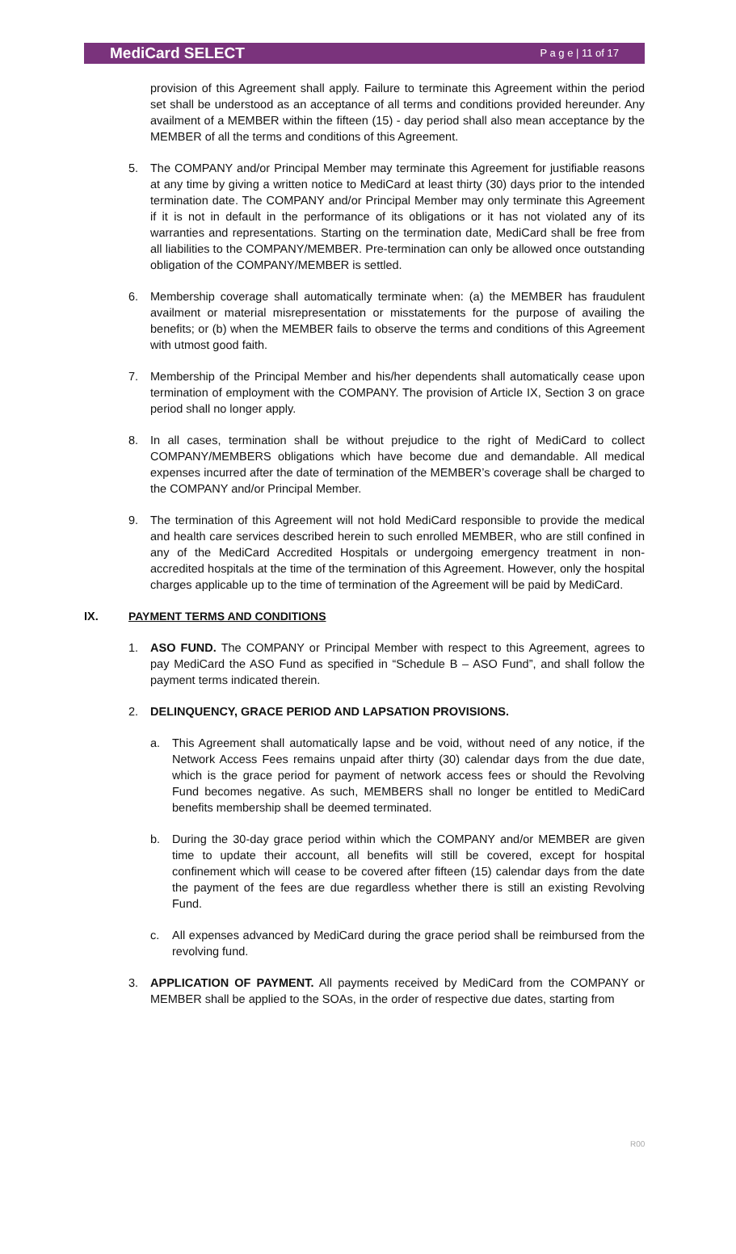MediCard SELECT P a g e | 11 of 17
provision of this Agreement shall apply. Failure to terminate this Agreement within the period set shall be understood as an acceptance of all terms and conditions provided hereunder. Any availment of a MEMBER within the fifteen (15) - day period shall also mean acceptance by the MEMBER of all the terms and conditions of this Agreement.
5. The COMPANY and/or Principal Member may terminate this Agreement for justifiable reasons at any time by giving a written notice to MediCard at least thirty (30) days prior to the intended termination date. The COMPANY and/or Principal Member may only terminate this Agreement if it is not in default in the performance of its obligations or it has not violated any of its warranties and representations. Starting on the termination date, MediCard shall be free from all liabilities to the COMPANY/MEMBER. Pre-termination can only be allowed once outstanding obligation of the COMPANY/MEMBER is settled.
6. Membership coverage shall automatically terminate when: (a) the MEMBER has fraudulent availment or material misrepresentation or misstatements for the purpose of availing the benefits; or (b) when the MEMBER fails to observe the terms and conditions of this Agreement with utmost good faith.
7. Membership of the Principal Member and his/her dependents shall automatically cease upon termination of employment with the COMPANY. The provision of Article IX, Section 3 on grace period shall no longer apply.
8. In all cases, termination shall be without prejudice to the right of MediCard to collect COMPANY/MEMBERS obligations which have become due and demandable. All medical expenses incurred after the date of termination of the MEMBER’s coverage shall be charged to the COMPANY and/or Principal Member.
9. The termination of this Agreement will not hold MediCard responsible to provide the medical and health care services described herein to such enrolled MEMBER, who are still confined in any of the MediCard Accredited Hospitals or undergoing emergency treatment in non-accredited hospitals at the time of the termination of this Agreement. However, only the hospital charges applicable up to the time of termination of the Agreement will be paid by MediCard.
IX. PAYMENT TERMS AND CONDITIONS
1. ASO FUND. The COMPANY or Principal Member with respect to this Agreement, agrees to pay MediCard the ASO Fund as specified in “Schedule B – ASO Fund”, and shall follow the payment terms indicated therein.
2. DELINQUENCY, GRACE PERIOD AND LAPSATION PROVISIONS.
a. This Agreement shall automatically lapse and be void, without need of any notice, if the Network Access Fees remains unpaid after thirty (30) calendar days from the due date, which is the grace period for payment of network access fees or should the Revolving Fund becomes negative. As such, MEMBERS shall no longer be entitled to MediCard benefits membership shall be deemed terminated.
b. During the 30-day grace period within which the COMPANY and/or MEMBER are given time to update their account, all benefits will still be covered, except for hospital confinement which will cease to be covered after fifteen (15) calendar days from the date the payment of the fees are due regardless whether there is still an existing Revolving Fund.
c. All expenses advanced by MediCard during the grace period shall be reimbursed from the revolving fund.
3. APPLICATION OF PAYMENT. All payments received by MediCard from the COMPANY or MEMBER shall be applied to the SOAs, in the order of respective due dates, starting from
R00